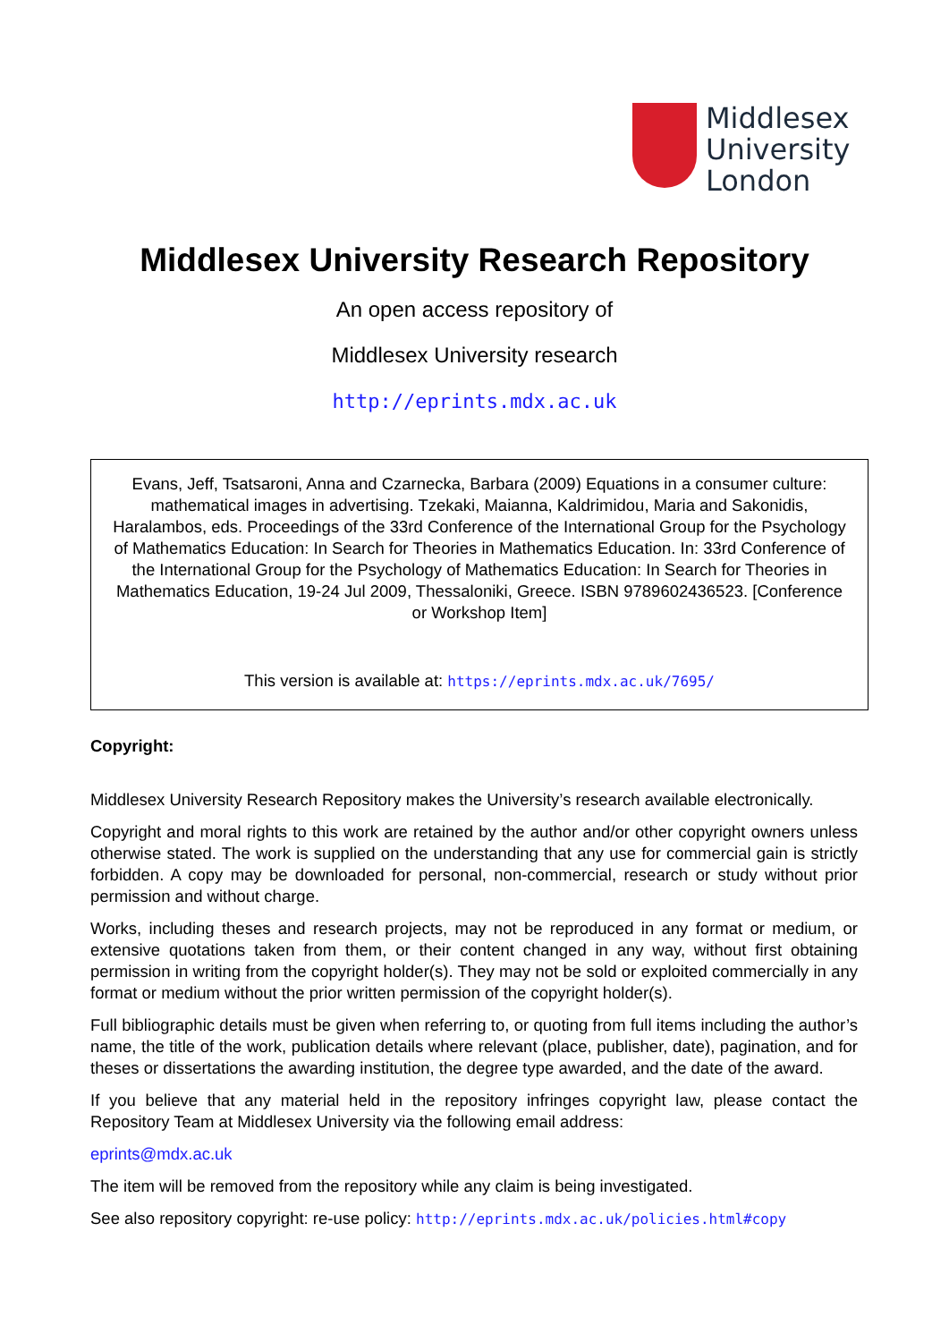Middlesex
University
London
Middlesex University Research Repository
An open access repository of
Middlesex University research
http://eprints.mdx.ac.uk
Evans, Jeff, Tsatsaroni, Anna and Czarnecka, Barbara (2009) Equations in a consumer culture: mathematical images in advertising. Tzekaki, Maianna, Kaldrimidou, Maria and Sakonidis, Haralambos, eds. Proceedings of the 33rd Conference of the International Group for the Psychology of Mathematics Education: In Search for Theories in Mathematics Education. In: 33rd Conference of the International Group for the Psychology of Mathematics Education: In Search for Theories in Mathematics Education, 19-24 Jul 2009, Thessaloniki, Greece. ISBN 9789602436523. [Conference or Workshop Item]
This version is available at: https://eprints.mdx.ac.uk/7695/
Copyright:
Middlesex University Research Repository makes the University’s research available electronically.
Copyright and moral rights to this work are retained by the author and/or other copyright owners unless otherwise stated. The work is supplied on the understanding that any use for commercial gain is strictly forbidden. A copy may be downloaded for personal, non-commercial, research or study without prior permission and without charge.
Works, including theses and research projects, may not be reproduced in any format or medium, or extensive quotations taken from them, or their content changed in any way, without first obtaining permission in writing from the copyright holder(s). They may not be sold or exploited commercially in any format or medium without the prior written permission of the copyright holder(s).
Full bibliographic details must be given when referring to, or quoting from full items including the author’s name, the title of the work, publication details where relevant (place, publisher, date), pagination, and for theses or dissertations the awarding institution, the degree type awarded, and the date of the award.
If you believe that any material held in the repository infringes copyright law, please contact the Repository Team at Middlesex University via the following email address:
eprints@mdx.ac.uk
The item will be removed from the repository while any claim is being investigated.
See also repository copyright: re-use policy: http://eprints.mdx.ac.uk/policies.html#copy